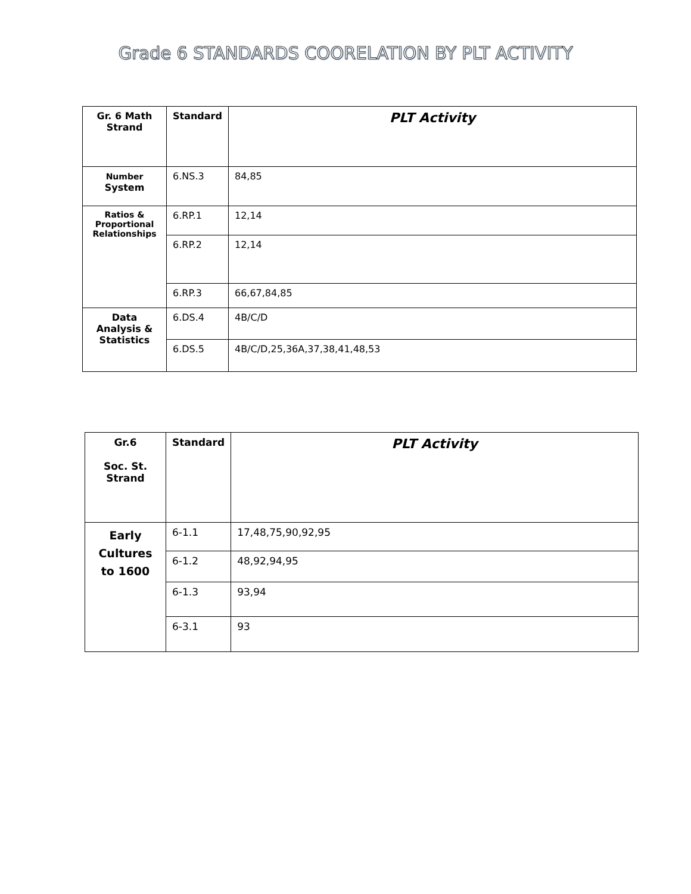Grade 6 STANDARDS COORELATION BY PLT ACTIVITY
| Gr. 6 Math Strand | Standard | PLT Activity |
| --- | --- | --- |
| Number System | 6.NS.3 | 84,85 |
| Ratios & Proportional Relationships | 6.RP.1 | 12,14 |
| | 6.RP.2 | 12,14 |
| | 6.RP.3 | 66,67,84,85 |
| Data Analysis & Statistics | 6.DS.4 | 4B/C/D |
| | 6.DS.5 | 4B/C/D,25,36A,37,38,41,48,53 |
| Gr.6 Soc. St. Strand | Standard | PLT Activity |
| --- | --- | --- |
| Early Cultures to 1600 | 6-1.1 | 17,48,75,90,92,95 |
| | 6-1.2 | 48,92,94,95 |
| | 6-1.3 | 93,94 |
| | 6-3.1 | 93 |